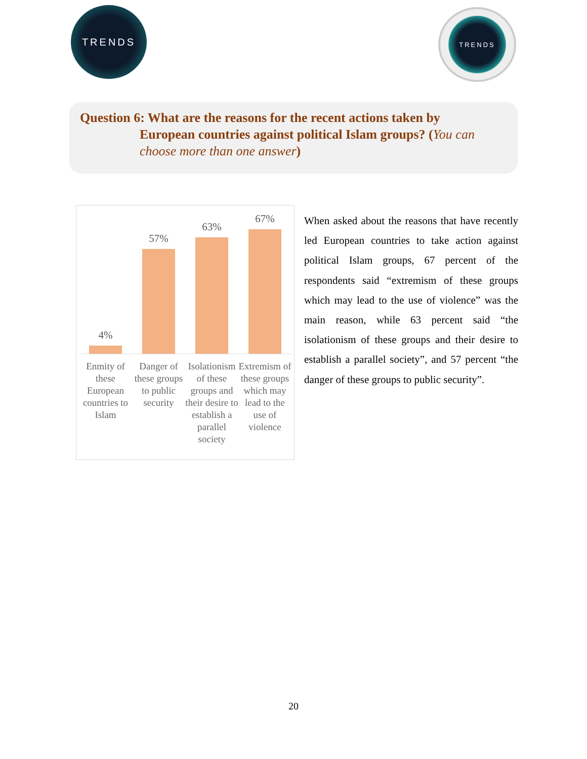TRENDS
TRENDS
Question 6: What are the reasons for the recent actions taken by
European countries against political Islam groups? (You can choose more than one answer)
4%
57%
63%
67%
Enmity of these European countries to Islam
Danger of these groups to public security
Isolationism of these groups and their desire to establish a parallel society
Extremism of these groups which may lead to the use of violence
When asked about the reasons that have recently led European countries to take action against political Islam groups, 67 percent of the respondents said “extremism of these groups which may lead to the use of violence” was the main reason, while 63 percent said “the isolationism of these groups and their desire to establish a parallel society”, and 57 percent “the danger of these groups to public security”.
20